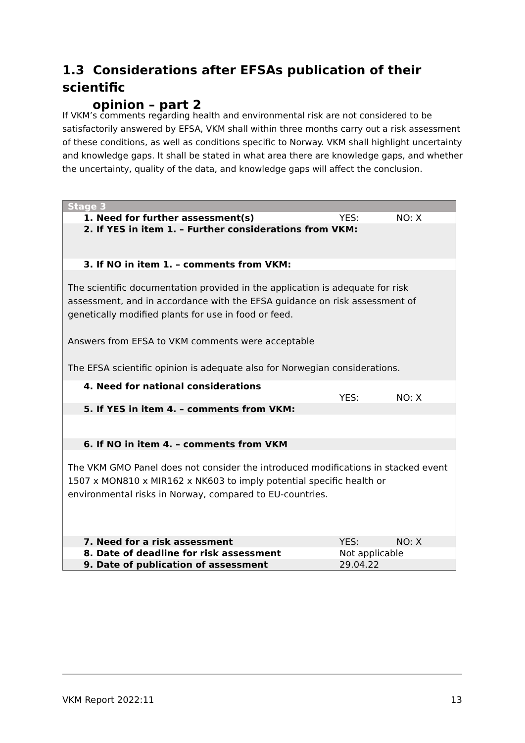1.3 Considerations after EFSAs publication of their scientific
opinion – part 2
If VKM’s comments regarding health and environmental risk are not considered to be satisfactorily answered by EFSA, VKM shall within three months carry out a risk assessment of these conditions, as well as conditions specific to Norway. VKM shall highlight uncertainty and knowledge gaps. It shall be stated in what area there are knowledge gaps, and whether the uncertainty, quality of the data, and knowledge gaps will affect the conclusion.
| Stage 3 | | |
| 1. Need for further assessment(s) | YES: | NO: X |
| 2. If YES in item 1. – Further considerations from VKM: | | |
| 3. If NO in item 1. – comments from VKM: | | |
| The scientific documentation provided in the application is adequate for risk assessment, and in accordance with the EFSA guidance on risk assessment of genetically modified plants for use in food or feed. Answers from EFSA to VKM comments were acceptable The EFSA scientific opinion is adequate also for Norwegian considerations. | | |
| 4. Need for national considerations | YES: | NO: X |
| 5. If YES in item 4. – comments from VKM: | | |
| 6. If NO in item 4. – comments from VKM | | |
| The VKM GMO Panel does not consider the introduced modifications in stacked event 1507 x MON810 x MIR162 x NK603 to imply potential specific health or environmental risks in Norway, compared to EU-countries. | | |
| 7. Need for a risk assessment | YES: | NO: X |
| 8. Date of deadline for risk assessment | Not applicable | |
| 9. Date of publication of assessment | 29.04.22 | |
VKM Report 2022:11 13